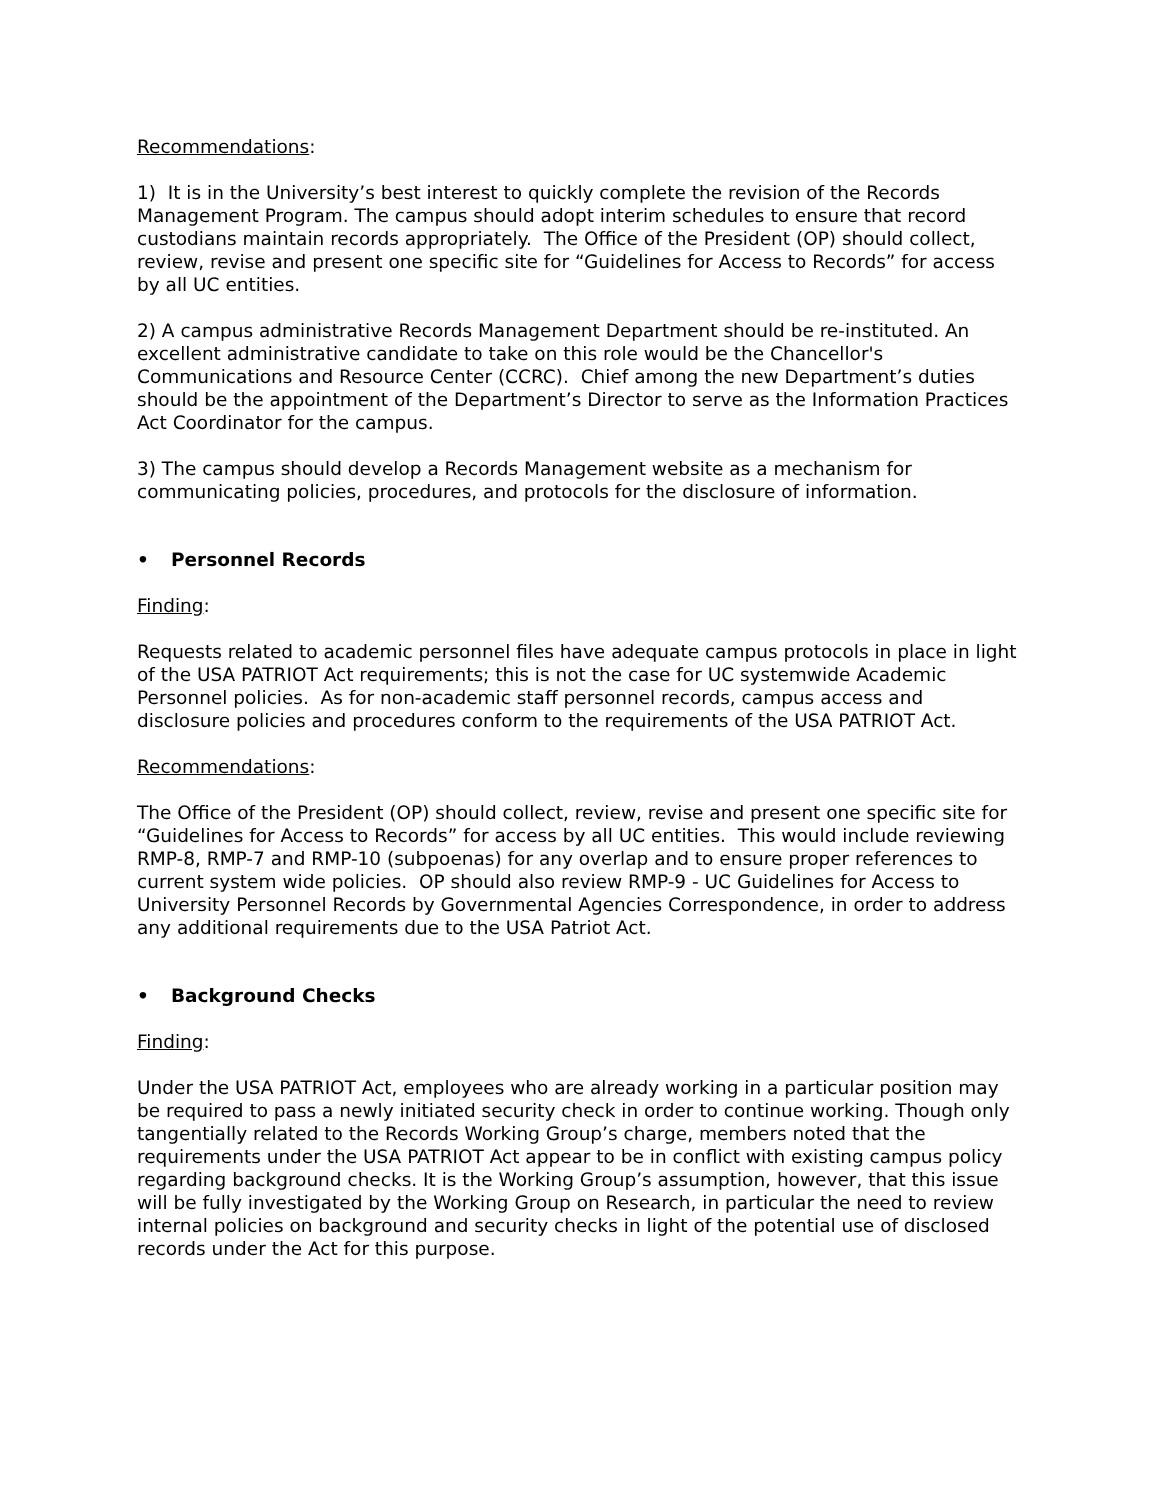Recommendations:
1) It is in the University’s best interest to quickly complete the revision of the Records Management Program. The campus should adopt interim schedules to ensure that record custodians maintain records appropriately. The Office of the President (OP) should collect, review, revise and present one specific site for “Guidelines for Access to Records” for access by all UC entities.
2) A campus administrative Records Management Department should be re-instituted. An excellent administrative candidate to take on this role would be the Chancellor's Communications and Resource Center (CCRC). Chief among the new Department’s duties should be the appointment of the Department’s Director to serve as the Information Practices Act Coordinator for the campus.
3) The campus should develop a Records Management website as a mechanism for communicating policies, procedures, and protocols for the disclosure of information.
• Personnel Records
Finding:
Requests related to academic personnel files have adequate campus protocols in place in light of the USA PATRIOT Act requirements; this is not the case for UC systemwide Academic Personnel policies. As for non-academic staff personnel records, campus access and disclosure policies and procedures conform to the requirements of the USA PATRIOT Act.
Recommendations:
The Office of the President (OP) should collect, review, revise and present one specific site for “Guidelines for Access to Records” for access by all UC entities. This would include reviewing RMP-8, RMP-7 and RMP-10 (subpoenas) for any overlap and to ensure proper references to current system wide policies. OP should also review RMP-9 - UC Guidelines for Access to University Personnel Records by Governmental Agencies Correspondence, in order to address any additional requirements due to the USA Patriot Act.
• Background Checks
Finding:
Under the USA PATRIOT Act, employees who are already working in a particular position may be required to pass a newly initiated security check in order to continue working. Though only tangentially related to the Records Working Group’s charge, members noted that the requirements under the USA PATRIOT Act appear to be in conflict with existing campus policy regarding background checks. It is the Working Group’s assumption, however, that this issue will be fully investigated by the Working Group on Research, in particular the need to review internal policies on background and security checks in light of the potential use of disclosed records under the Act for this purpose.